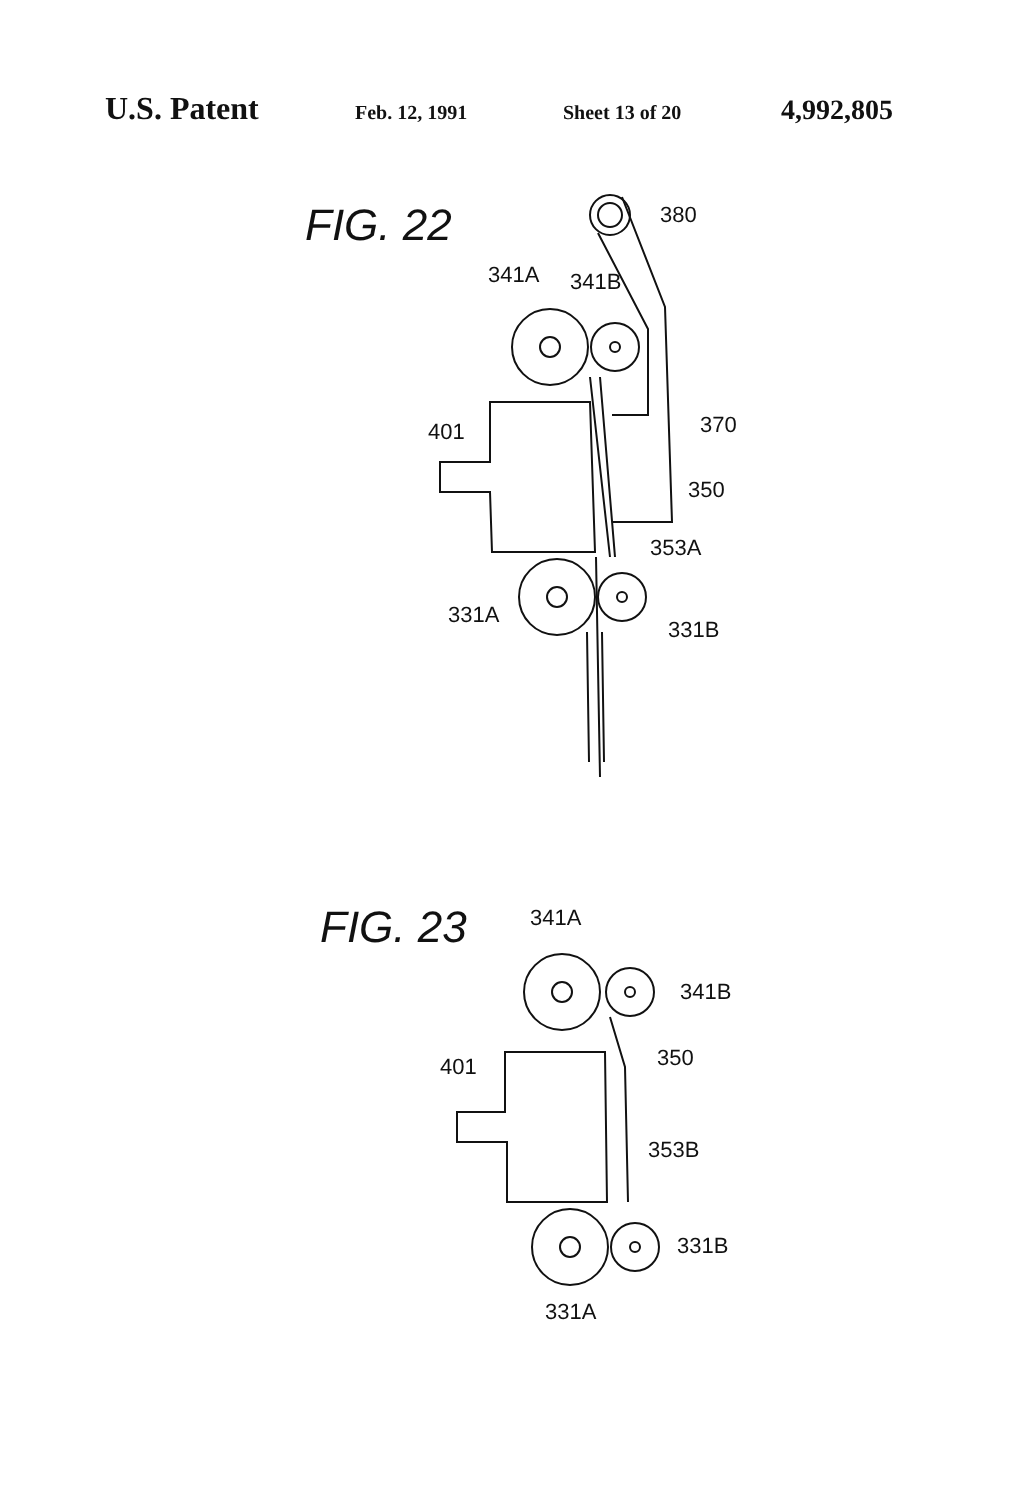U.S. Patent Feb. 12, 1991 Sheet 13 of 20 4,992,805
FIG. 22
380
341A
341B
370
401
350
353A
331A
331B
FIG. 23
341A
341B
401
350
353B
331B
331A